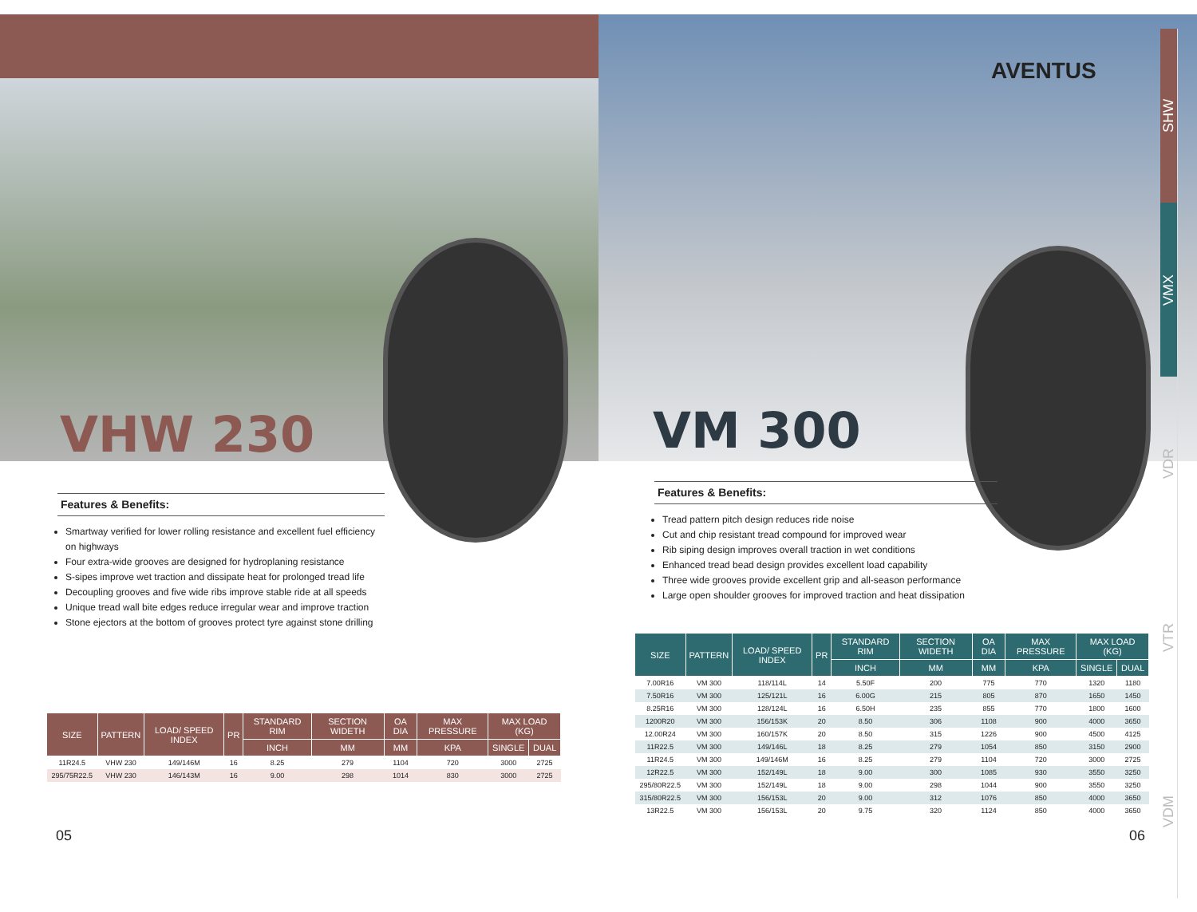VHW 230
Features & Benefits:
Smartway verified for lower rolling resistance and excellent fuel efficiency on highways
Four extra-wide grooves are designed for hydroplaning resistance
S-sipes improve wet traction and dissipate heat for prolonged tread life
Decoupling grooves and five wide ribs improve stable ride at all speeds
Unique tread wall bite edges reduce irregular wear and improve traction
Stone ejectors at the bottom of grooves protect tyre against stone drilling
| SIZE | PATTERN | LOAD/ SPEED INDEX | PR | STANDARD RIM | SECTION WIDETH | OA DIA | MAX PRESSURE | MAX LOAD (KG) | |
| --- | --- | --- | --- | --- | --- | --- | --- | --- | --- |
| | | | | INCH | MM | MM | KPA | SINGLE | DUAL |
| 11R24.5 | VHW 230 | 149/146M | 16 | 8.25 | 279 | 1104 | 720 | 3000 | 2725 |
| 295/75R22.5 | VHW 230 | 146/143M | 16 | 9.00 | 298 | 1014 | 830 | 3000 | 2725 |
05
AVENTUS
VM 300
Features & Benefits:
Tread pattern pitch design reduces ride noise
Cut and chip resistant tread compound for improved wear
Rib siping design improves overall traction in wet conditions
Enhanced tread bead design provides excellent load capability
Three wide grooves provide excellent grip and all-season performance
Large open shoulder grooves for improved traction and heat dissipation
| SIZE | PATTERN | LOAD/ SPEED INDEX | PR | STANDARD RIM | SECTION WIDETH | OA DIA | MAX PRESSURE | MAX LOAD (KG) | |
| --- | --- | --- | --- | --- | --- | --- | --- | --- | --- |
| | | | | INCH | MM | MM | KPA | SINGLE | DUAL |
| 7.00R16 | VM 300 | 118/114L | 14 | 5.50F | 200 | 775 | 770 | 1320 | 1180 |
| 7.50R16 | VM 300 | 125/121L | 16 | 6.00G | 215 | 805 | 870 | 1650 | 1450 |
| 8.25R16 | VM 300 | 128/124L | 16 | 6.50H | 235 | 855 | 770 | 1800 | 1600 |
| 1200R20 | VM 300 | 156/153K | 20 | 8.50 | 306 | 1108 | 900 | 4000 | 3650 |
| 12.00R24 | VM 300 | 160/157K | 20 | 8.50 | 315 | 1226 | 900 | 4500 | 4125 |
| 11R22.5 | VM 300 | 149/146L | 18 | 8.25 | 279 | 1054 | 850 | 3150 | 2900 |
| 11R24.5 | VM 300 | 149/146M | 16 | 8.25 | 279 | 1104 | 720 | 3000 | 2725 |
| 12R22.5 | VM 300 | 152/149L | 18 | 9.00 | 300 | 1085 | 930 | 3550 | 3250 |
| 295/80R22.5 | VM 300 | 152/149L | 18 | 9.00 | 298 | 1044 | 900 | 3550 | 3250 |
| 315/80R22.5 | VM 300 | 156/153L | 20 | 9.00 | 312 | 1076 | 850 | 4000 | 3650 |
| 13R22.5 | VM 300 | 156/153L | 20 | 9.75 | 320 | 1124 | 850 | 4000 | 3650 |
06
SHW
VMX
VDR
VTR
VDM